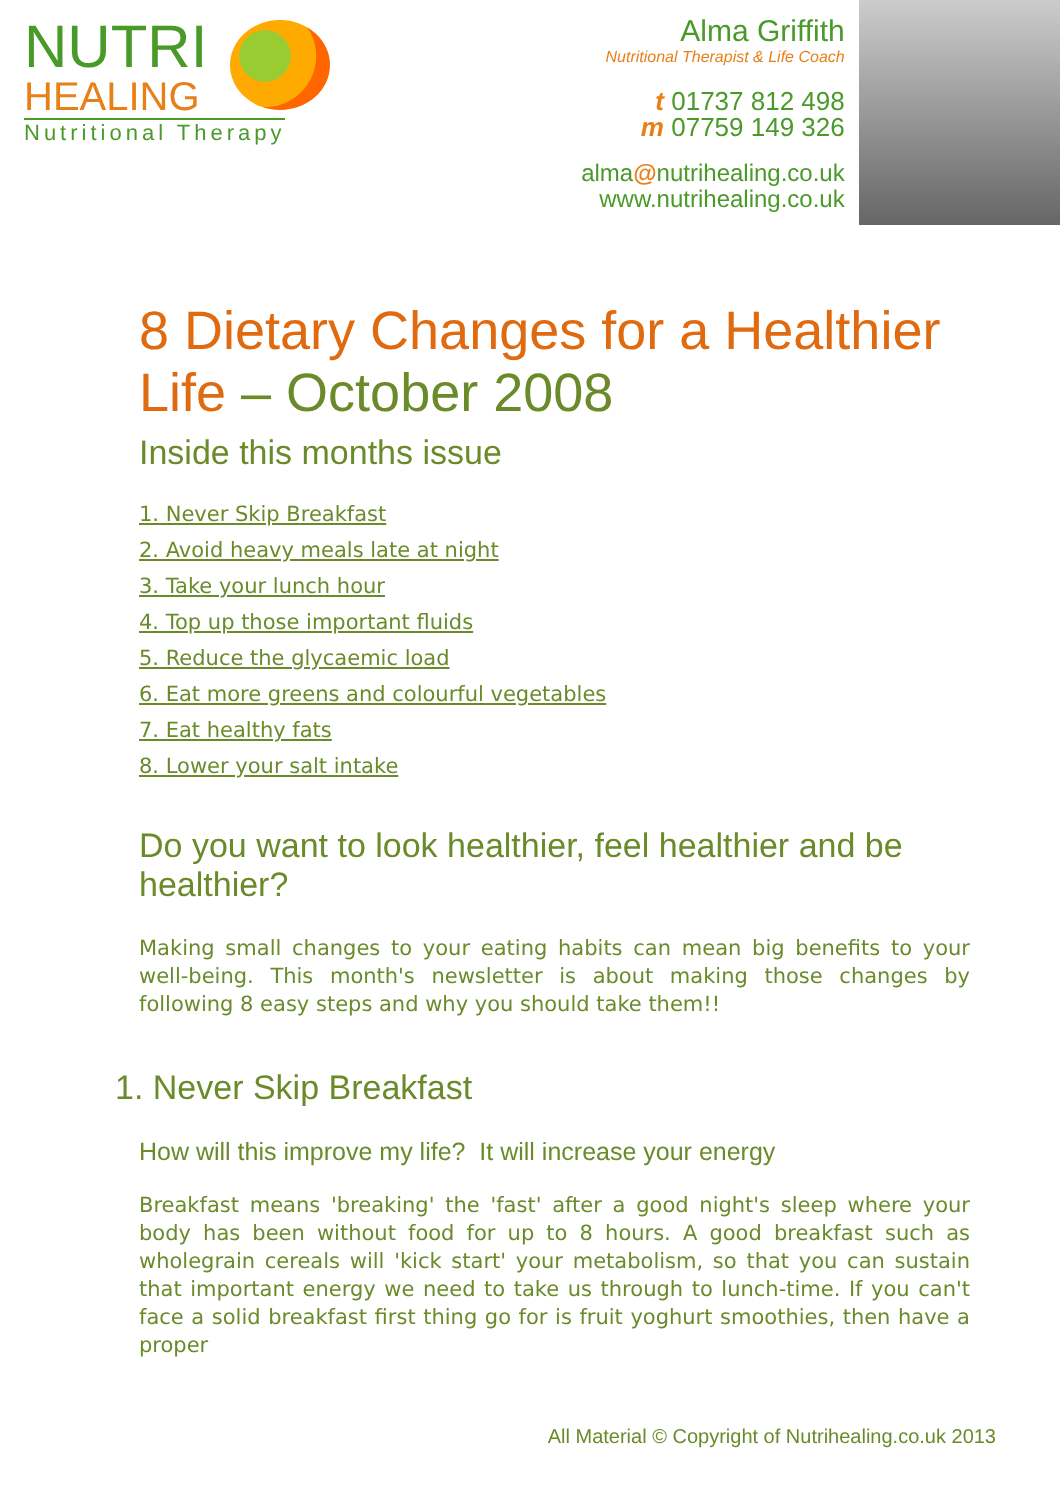NUTRI
HEALING
Nutritional Therapy
Alma Griffith
Nutritional Therapist & Life Coach
t 01737 812 498
m 07759 149 326
alma@nutrihealing.co.uk
www.nutrihealing.co.uk
8 Dietary Changes for a Healthier Life – October 2008
Inside this months issue
1. Never Skip Breakfast
2. Avoid heavy meals late at night
3. Take your lunch hour
4. Top up those important fluids
5. Reduce the glycaemic load
6. Eat more greens and colourful vegetables
7. Eat healthy fats
8. Lower your salt intake
Do you want to look healthier, feel healthier and be healthier?
Making small changes to your eating habits can mean big benefits to your well-being. This month's newsletter is about making those changes by following 8 easy steps and why you should take them!!
1. Never Skip Breakfast
How will this improve my life? It will increase your energy
Breakfast means 'breaking' the 'fast' after a good night's sleep where your body has been without food for up to 8 hours. A good breakfast such as wholegrain cereals will 'kick start' your metabolism, so that you can sustain that important energy we need to take us through to lunch-time. If you can't face a solid breakfast first thing go for is fruit yoghurt smoothies, then have a proper
All Material © Copyright of Nutrihealing.co.uk 2013